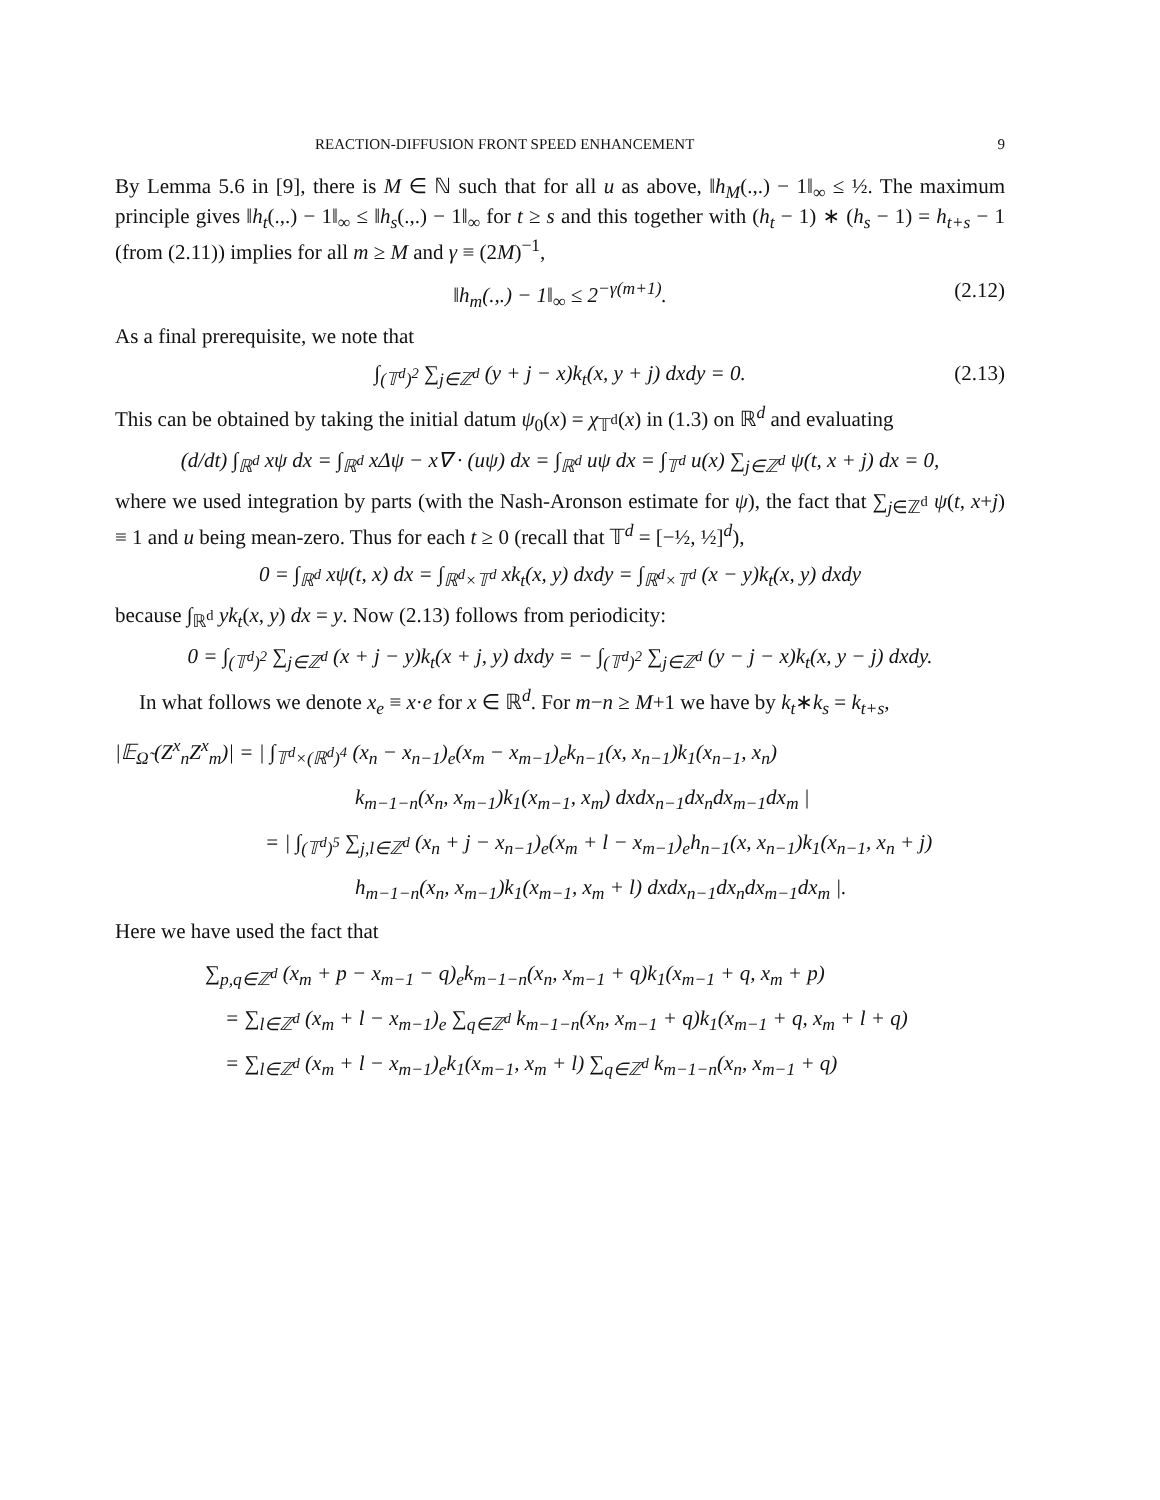REACTION-DIFFUSION FRONT SPEED ENHANCEMENT 9
By Lemma 5.6 in [9], there is M ∈ ℕ such that for all u as above, ‖h<sub>M</sub>(.,.) − 1‖<sub>∞</sub> ≤ ½. The maximum principle gives ‖h<sub>t</sub>(.,.) − 1‖<sub>∞</sub> ≤ ‖h<sub>s</sub>(.,.) − 1‖<sub>∞</sub> for t ≥ s and this together with (h<sub>t</sub> − 1) ∗ (h<sub>s</sub> − 1) = h<sub>t+s</sub> − 1 (from (2.11)) implies for all m ≥ M and γ ≡ (2M)<sup>−1</sup>,
‖h<sub>m</sub>(.,.) − 1‖<sub>∞</sub> ≤ 2<sup>−γ(m+1)</sup>. (2.12)
As a final prerequisite, we note that
∫<sub>(𝕋<sup>d</sup>)<sup>2</sup></sub> ∑<sub>j∈ℤ<sup>d</sup></sub> (y + j − x)k<sub>t</sub>(x, y + j) dxdy = 0. (2.13)
This can be obtained by taking the initial datum ψ<sub>0</sub>(x) = χ<sub>𝕋<sup>d</sup></sub>(x) in (1.3) on ℝ<sup>d</sup> and evaluating
(d/dt) ∫<sub>ℝ<sup>d</sup></sub> xψ dx = ∫<sub>ℝ<sup>d</sup></sub> xΔψ − x∇ · (uψ) dx = ∫<sub>ℝ<sup>d</sup></sub> uψ dx = ∫<sub>𝕋<sup>d</sup></sub> u(x) ∑<sub>j∈ℤ<sup>d</sup></sub> ψ(t, x + j) dx = 0,
where we used integration by parts (with the Nash-Aronson estimate for ψ), the fact that ∑<sub>j∈ℤ<sup>d</sup></sub> ψ(t, x+j) ≡ 1 and u being mean-zero. Thus for each t ≥ 0 (recall that 𝕋<sup>d</sup> = [−½, ½]<sup>d</sup>),
0 = ∫<sub>ℝ<sup>d</sup></sub> xψ(t, x) dx = ∫<sub>ℝ<sup>d</sup>×𝕋<sup>d</sup></sub> xk<sub>t</sub>(x, y) dxdy = ∫<sub>ℝ<sup>d</sup>×𝕋<sup>d</sup></sub> (x − y)k<sub>t</sub>(x, y) dxdy
because ∫<sub>ℝ<sup>d</sup></sub> yk<sub>t</sub>(x, y) dx = y. Now (2.13) follows from periodicity:
0 = ∫<sub>(𝕋<sup>d</sup>)<sup>2</sup></sub> ∑<sub>j∈ℤ<sup>d</sup></sub> (x + j − y)k<sub>t</sub>(x + j, y) dxdy = − ∫<sub>(𝕋<sup>d</sup>)<sup>2</sup></sub> ∑<sub>j∈ℤ<sup>d</sup></sub> (y − j − x)k<sub>t</sub>(x, y − j) dxdy.
In what follows we denote x<sub>e</sub> ≡ x·e for x ∈ ℝ<sup>d</sup>. For m−n ≥ M+1 we have by k<sub>t</sub>∗k<sub>s</sub> = k<sub>t+s</sub>,
|𝔼<sub>Ω̃</sub> (Z<sup>x</sup><sub>n</sub>Z<sup>x</sup><sub>m</sub>)| = | ∫<sub>𝕋<sup>d</sup>×(ℝ<sup>d</sup>)<sup>4</sup></sub> (x<sub>n</sub> − x<sub>n−1</sub>)<sub>e</sub>(x<sub>m</sub> − x<sub>m−1</sub>)<sub>e</sub>k<sub>n−1</sub>(x, x<sub>n−1</sub>)k<sub>1</sub>(x<sub>n−1</sub>, x<sub>n</sub>)
k<sub>m−1−n</sub>(x<sub>n</sub>, x<sub>m−1</sub>)k<sub>1</sub>(x<sub>m−1</sub>, x<sub>m</sub>) dxdx<sub>n−1</sub>dx<sub>n</sub>dx<sub>m−1</sub>dx<sub>m</sub> |
= | ∫<sub>(𝕋<sup>d</sup>)<sup>5</sup></sub> ∑<sub>j,l∈ℤ<sup>d</sup></sub> (x<sub>n</sub> + j − x<sub>n−1</sub>)<sub>e</sub>(x<sub>m</sub> + l − x<sub>m−1</sub>)<sub>e</sub>h<sub>n−1</sub>(x, x<sub>n−1</sub>)k<sub>1</sub>(x<sub>n−1</sub>, x<sub>n</sub> + j)
h<sub>m−1−n</sub>(x<sub>n</sub>, x<sub>m−1</sub>)k<sub>1</sub>(x<sub>m−1</sub>, x<sub>m</sub> + l) dxdx<sub>n−1</sub>dx<sub>n</sub>dx<sub>m−1</sub>dx<sub>m</sub> |.
Here we have used the fact that
∑<sub>p,q∈ℤ<sup>d</sup></sub> (x<sub>m</sub> + p − x<sub>m−1</sub> − q)<sub>e</sub>k<sub>m−1−n</sub>(x<sub>n</sub>, x<sub>m−1</sub> + q)k<sub>1</sub>(x<sub>m−1</sub> + q, x<sub>m</sub> + p)
= ∑<sub>l∈ℤ<sup>d</sup></sub> (x<sub>m</sub> + l − x<sub>m−1</sub>)<sub>e</sub> ∑<sub>q∈ℤ<sup>d</sup></sub> k<sub>m−1−n</sub>(x<sub>n</sub>, x<sub>m−1</sub> + q)k<sub>1</sub>(x<sub>m−1</sub> + q, x<sub>m</sub> + l + q)
= ∑<sub>l∈ℤ<sup>d</sup></sub> (x<sub>m</sub> + l − x<sub>m−1</sub>)<sub>e</sub>k<sub>1</sub>(x<sub>m−1</sub>, x<sub>m</sub> + l) ∑<sub>q∈ℤ<sup>d</sup></sub> k<sub>m−1−n</sub>(x<sub>n</sub>, x<sub>m−1</sub> + q)